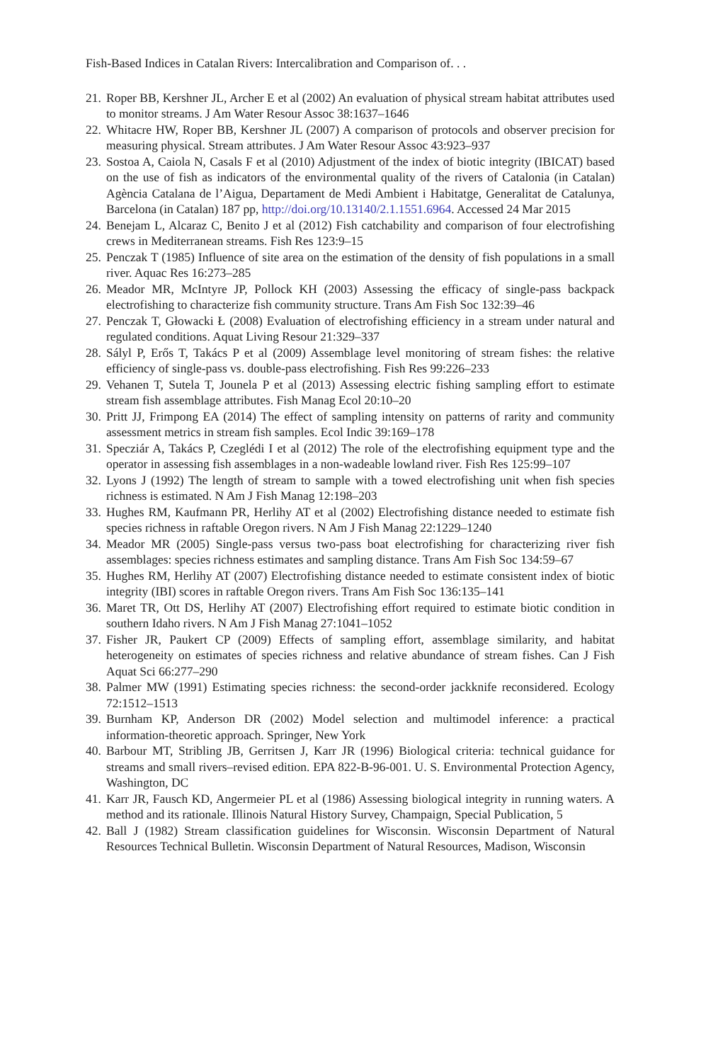Fish-Based Indices in Catalan Rivers: Intercalibration and Comparison of. . .
21. Roper BB, Kershner JL, Archer E et al (2002) An evaluation of physical stream habitat attributes used to monitor streams. J Am Water Resour Assoc 38:1637–1646
22. Whitacre HW, Roper BB, Kershner JL (2007) A comparison of protocols and observer precision for measuring physical. Stream attributes. J Am Water Resour Assoc 43:923–937
23. Sostoa A, Caiola N, Casals F et al (2010) Adjustment of the index of biotic integrity (IBICAT) based on the use of fish as indicators of the environmental quality of the rivers of Catalonia (in Catalan) Agència Catalana de l’Aigua, Departament de Medi Ambient i Habitatge, Generalitat de Catalunya, Barcelona (in Catalan) 187 pp, http://doi.org/10.13140/2.1.1551.6964. Accessed 24 Mar 2015
24. Benejam L, Alcaraz C, Benito J et al (2012) Fish catchability and comparison of four electrofishing crews in Mediterranean streams. Fish Res 123:9–15
25. Penczak T (1985) Influence of site area on the estimation of the density of fish populations in a small river. Aquac Res 16:273–285
26. Meador MR, McIntyre JP, Pollock KH (2003) Assessing the efficacy of single-pass backpack electrofishing to characterize fish community structure. Trans Am Fish Soc 132:39–46
27. Penczak T, Głowacki Ł (2008) Evaluation of electrofishing efficiency in a stream under natural and regulated conditions. Aquat Living Resour 21:329–337
28. Sályl P, Erős T, Takács P et al (2009) Assemblage level monitoring of stream fishes: the relative efficiency of single-pass vs. double-pass electrofishing. Fish Res 99:226–233
29. Vehanen T, Sutela T, Jounela P et al (2013) Assessing electric fishing sampling effort to estimate stream fish assemblage attributes. Fish Manag Ecol 20:10–20
30. Pritt JJ, Frimpong EA (2014) The effect of sampling intensity on patterns of rarity and community assessment metrics in stream fish samples. Ecol Indic 39:169–178
31. Specziár A, Takács P, Czeglédi I et al (2012) The role of the electrofishing equipment type and the operator in assessing fish assemblages in a non-wadeable lowland river. Fish Res 125:99–107
32. Lyons J (1992) The length of stream to sample with a towed electrofishing unit when fish species richness is estimated. N Am J Fish Manag 12:198–203
33. Hughes RM, Kaufmann PR, Herlihy AT et al (2002) Electrofishing distance needed to estimate fish species richness in raftable Oregon rivers. N Am J Fish Manag 22:1229–1240
34. Meador MR (2005) Single-pass versus two-pass boat electrofishing for characterizing river fish assemblages: species richness estimates and sampling distance. Trans Am Fish Soc 134:59–67
35. Hughes RM, Herlihy AT (2007) Electrofishing distance needed to estimate consistent index of biotic integrity (IBI) scores in raftable Oregon rivers. Trans Am Fish Soc 136:135–141
36. Maret TR, Ott DS, Herlihy AT (2007) Electrofishing effort required to estimate biotic condition in southern Idaho rivers. N Am J Fish Manag 27:1041–1052
37. Fisher JR, Paukert CP (2009) Effects of sampling effort, assemblage similarity, and habitat heterogeneity on estimates of species richness and relative abundance of stream fishes. Can J Fish Aquat Sci 66:277–290
38. Palmer MW (1991) Estimating species richness: the second-order jackknife reconsidered. Ecology 72:1512–1513
39. Burnham KP, Anderson DR (2002) Model selection and multimodel inference: a practical information-theoretic approach. Springer, New York
40. Barbour MT, Stribling JB, Gerritsen J, Karr JR (1996) Biological criteria: technical guidance for streams and small rivers–revised edition. EPA 822-B-96-001. U. S. Environmental Protection Agency, Washington, DC
41. Karr JR, Fausch KD, Angermeier PL et al (1986) Assessing biological integrity in running waters. A method and its rationale. Illinois Natural History Survey, Champaign, Special Publication, 5
42. Ball J (1982) Stream classification guidelines for Wisconsin. Wisconsin Department of Natural Resources Technical Bulletin. Wisconsin Department of Natural Resources, Madison, Wisconsin